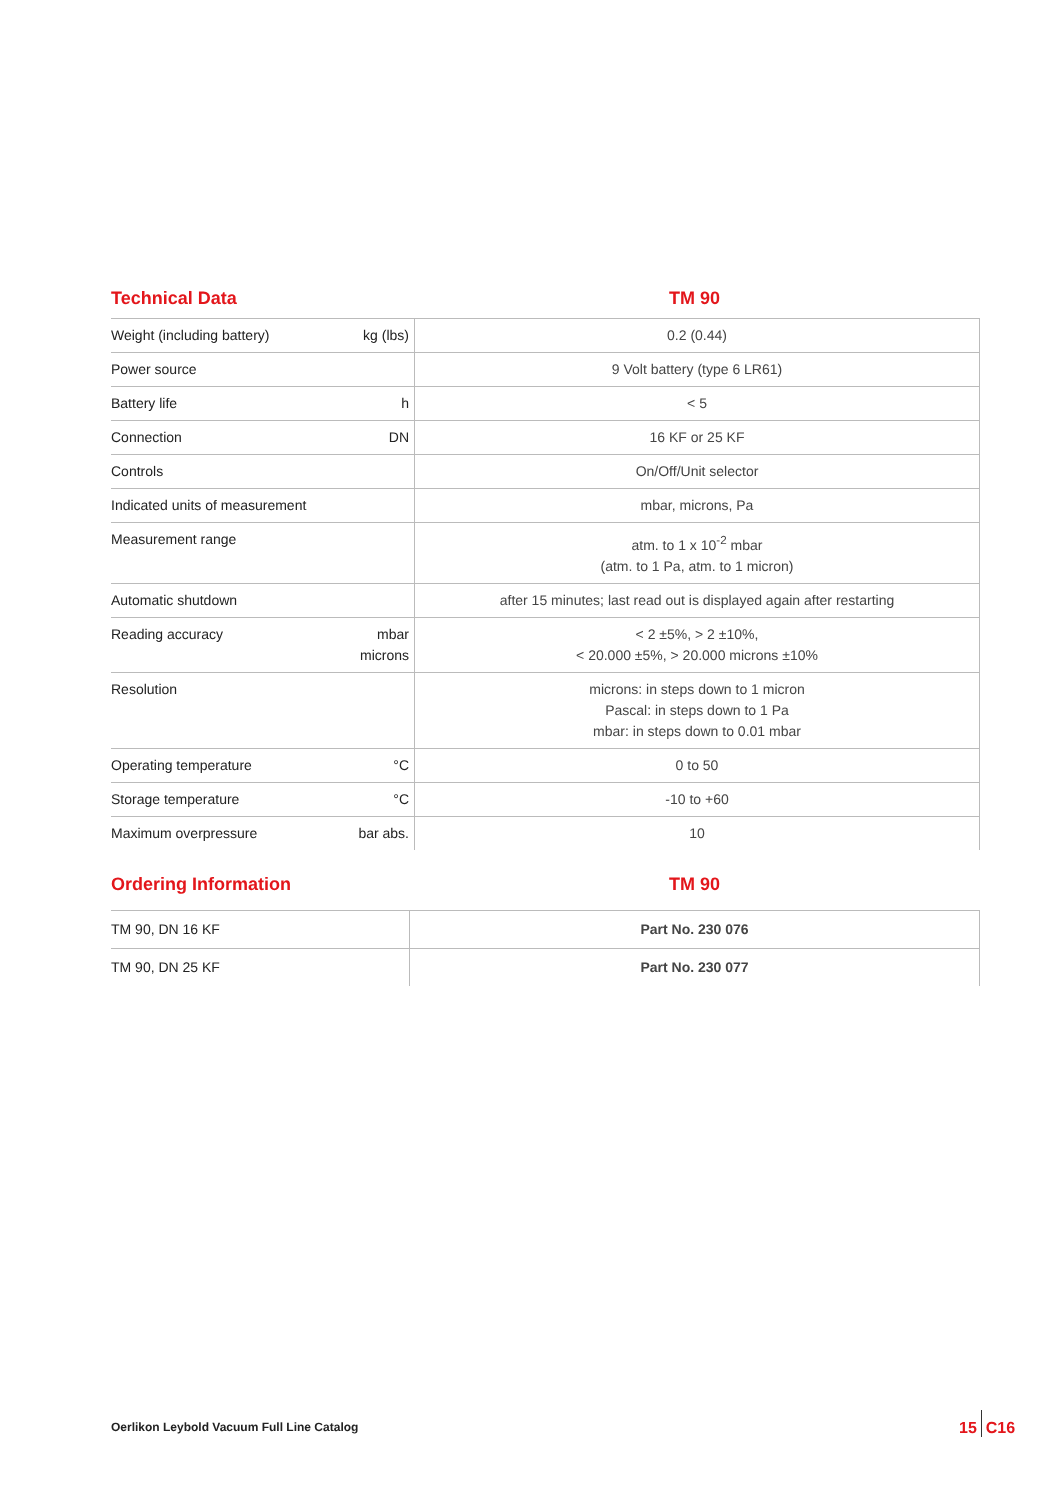Technical Data TM 90
| Weight (including battery) | kg (lbs) | 0.2 (0.44) |
| Power source | | 9 Volt battery (type 6 LR61) |
| Battery life | h | < 5 |
| Connection | DN | 16 KF or 25 KF |
| Controls | | On/Off/Unit selector |
| Indicated units of measurement | | mbar, microns, Pa |
| Measurement range | | atm. to 1 x 10<sup>-2</sup> mbar (atm. to 1 Pa, atm. to 1 micron) |
| Automatic shutdown | | after 15 minutes; last read out is displayed again after restarting |
| Reading accuracy | mbar microns | < 2 ±5%, > 2 ±10%, < 20.000 ±5%, > 20.000 microns ±10% |
| Resolution | | microns: in steps down to 1 micron Pascal: in steps down to 1 Pa mbar: in steps down to 0.01 mbar |
| Operating temperature | °C | 0 to 50 |
| Storage temperature | °C | -10 to +60 |
| Maximum overpressure | bar abs. | 10 |
Ordering Information TM 90
| TM 90, DN 16 KF | | Part No. 230 076 |
| TM 90, DN 25 KF | | Part No. 230 077 |
Oerlikon Leybold Vacuum Full Line Catalog
15 C16